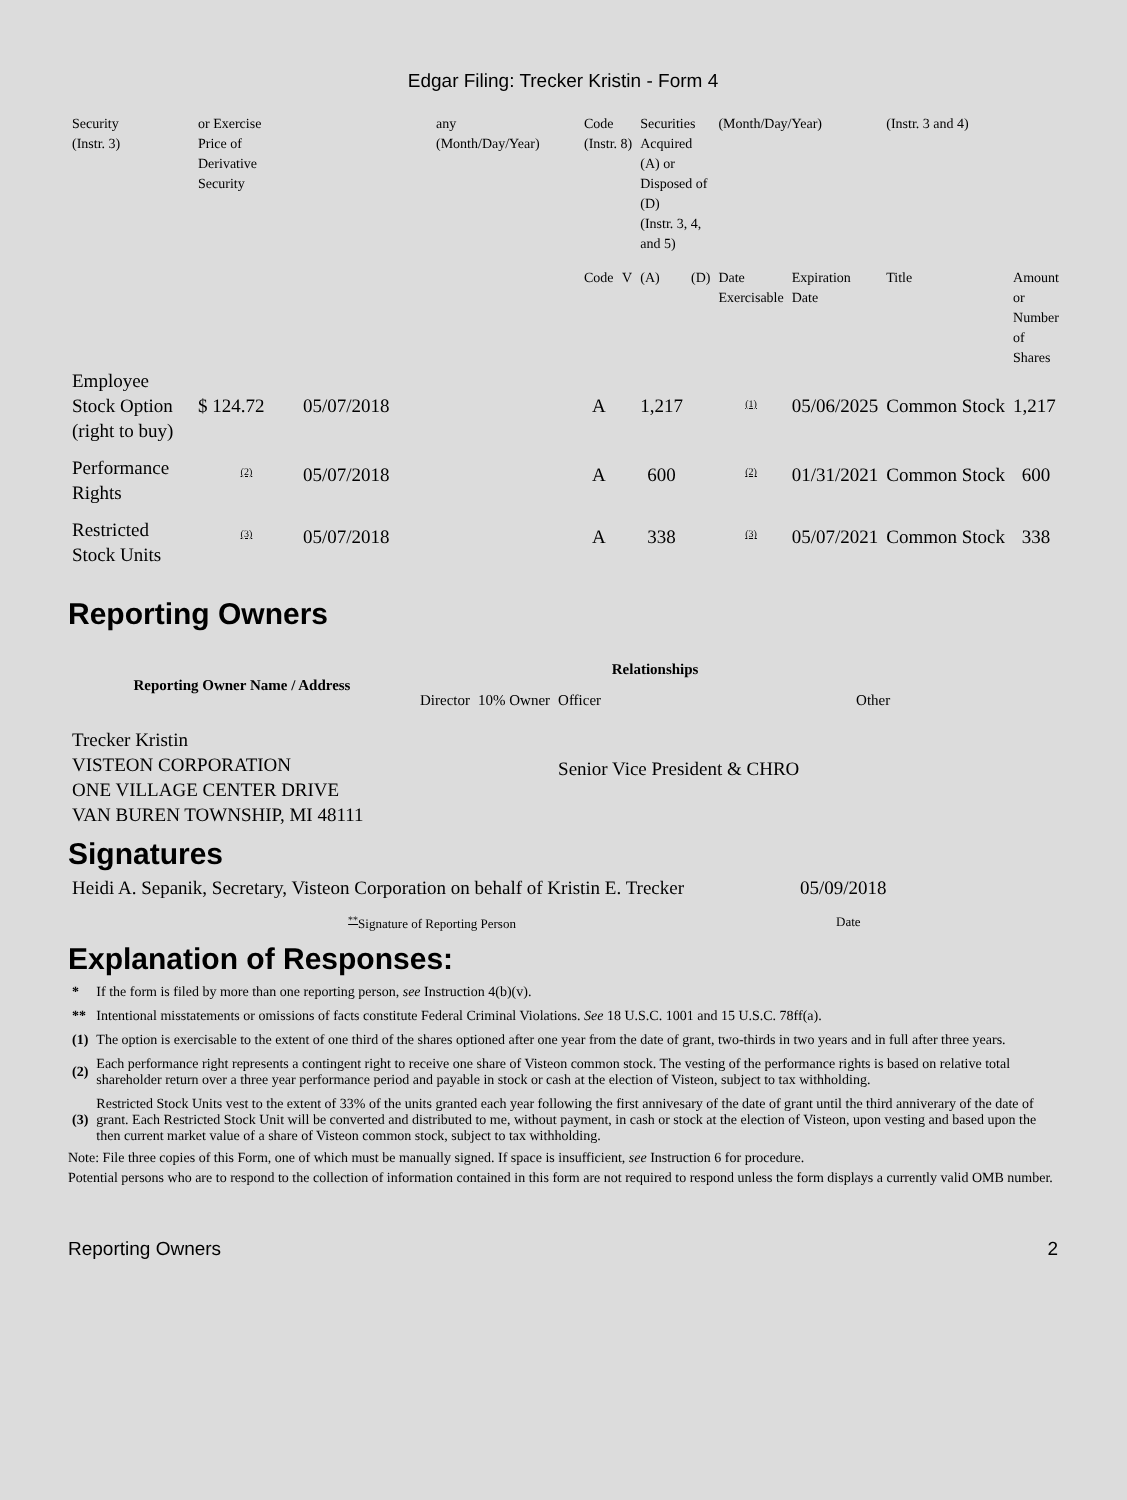Edgar Filing: Trecker Kristin - Form 4
| Security (Instr. 3) | or Exercise Price of Derivative Security | | any (Month/Day/Year) | Code (Instr. 8) | | Securities Acquired (A) or Disposed of (D) (Instr. 3, 4, and 5) | | (Month/Day/Year) | | (Instr. 3 and 4) | |
| | | | | Code | V | (A) | (D) | Date Exercisable | Expiration Date | Title | Amount or Number of Shares |
| Employee Stock Option (right to buy) | $ 124.72 | 05/07/2018 | | A | | 1,217 | | <sup>(1)</sup> | 05/06/2025 | Common Stock | 1,217 |
| Performance Rights | <sup>(2)</sup> | 05/07/2018 | | A | | 600 | | <sup>(2)</sup> | 01/31/2021 | Common Stock | 600 |
| Restricted Stock Units | <sup>(3)</sup> | 05/07/2018 | | A | | 338 | | <sup>(3)</sup> | 05/07/2021 | Common Stock | 338 |
Reporting Owners
| Reporting Owner Name / Address | Relationships | | | |
| --- | --- | --- | --- | --- |
| | Director | 10% Owner | Officer | Other |
| Trecker Kristin VISTEON CORPORATION ONE VILLAGE CENTER DRIVE VAN BUREN TOWNSHIP, MI 48111 | | | Senior Vice President & CHRO | |
Signatures
| Heidi A. Sepanik, Secretary, Visteon Corporation on behalf of Kristin E. Trecker | 05/09/2018 |
| <sup>**</sup> Signature of Reporting Person | Date |
Explanation of Responses:
| * | If the form is filed by more than one reporting person, see Instruction 4(b)(v). |
| ** | Intentional misstatements or omissions of facts constitute Federal Criminal Violations. See 18 U.S.C. 1001 and 15 U.S.C. 78ff(a). |
| (1) | The option is exercisable to the extent of one third of the shares optioned after one year from the date of grant, two-thirds in two years and in full after three years. |
| (2) | Each performance right represents a contingent right to receive one share of Visteon common stock. The vesting of the performance rights is based on relative total shareholder return over a three year performance period and payable in stock or cash at the election of Visteon, subject to tax withholding. |
| (3) | Restricted Stock Units vest to the extent of 33% of the units granted each year following the first annivesary of the date of grant until the third anniverary of the date of grant. Each Restricted Stock Unit will be converted and distributed to me, without payment, in cash or stock at the election of Visteon, upon vesting and based upon the then current market value of a share of Visteon common stock, subject to tax withholding. |
Note: File three copies of this Form, one of which must be manually signed. If space is insufficient, see Instruction 6 for procedure.
Potential persons who are to respond to the collection of information contained in this form are not required to respond unless the form displays a currently valid OMB number.
Reporting Owners 2